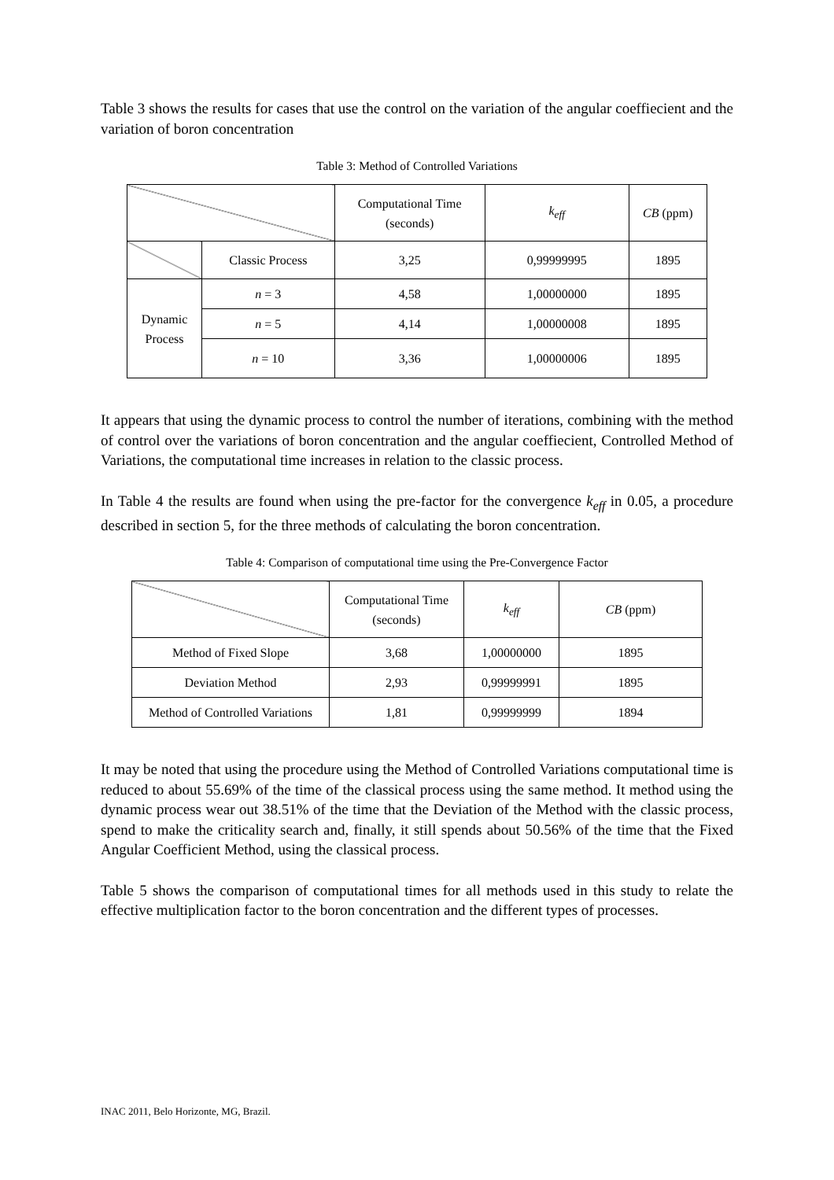Table 3 shows the results for cases that use the control on the variation of the angular coeffiecient and the variation of boron concentration
Table 3: Method of Controlled Variations
| | | Computational Time (seconds) | k<sub>eff</sub> | CB (ppm) |
| --- | --- | --- | --- | --- |
| | Classic Process | 3,25 | 0,99999995 | 1895 |
| Dynamic Process | n = 3 | 4,58 | 1,00000000 | 1895 |
| | n = 5 | 4,14 | 1,00000008 | 1895 |
| | n = 10 | 3,36 | 1,00000006 | 1895 |
It appears that using the dynamic process to control the number of iterations, combining with the method of control over the variations of boron concentration and the angular coeffiecient, Controlled Method of Variations, the computational time increases in relation to the classic process.
In Table 4 the results are found when using the pre-factor for the convergence k<sub>eff</sub> in 0.05, a procedure described in section 5, for the three methods of calculating the boron concentration.
Table 4: Comparison of computational time using the Pre-Convergence Factor
| | Computational Time (seconds) | k<sub>eff</sub> | CB (ppm) |
| --- | --- | --- | --- |
| Method of Fixed Slope | 3,68 | 1,00000000 | 1895 |
| Deviation Method | 2,93 | 0,99999991 | 1895 |
| Method of Controlled Variations | 1,81 | 0,99999999 | 1894 |
It may be noted that using the procedure using the Method of Controlled Variations computational time is reduced to about 55.69% of the time of the classical process using the same method. It method using the dynamic process wear out 38.51% of the time that the Deviation of the Method with the classic process, spend to make the criticality search and, finally, it still spends about 50.56% of the time that the Fixed Angular Coefficient Method, using the classical process.
Table 5 shows the comparison of computational times for all methods used in this study to relate the effective multiplication factor to the boron concentration and the different types of processes.
INAC 2011, Belo Horizonte, MG, Brazil.